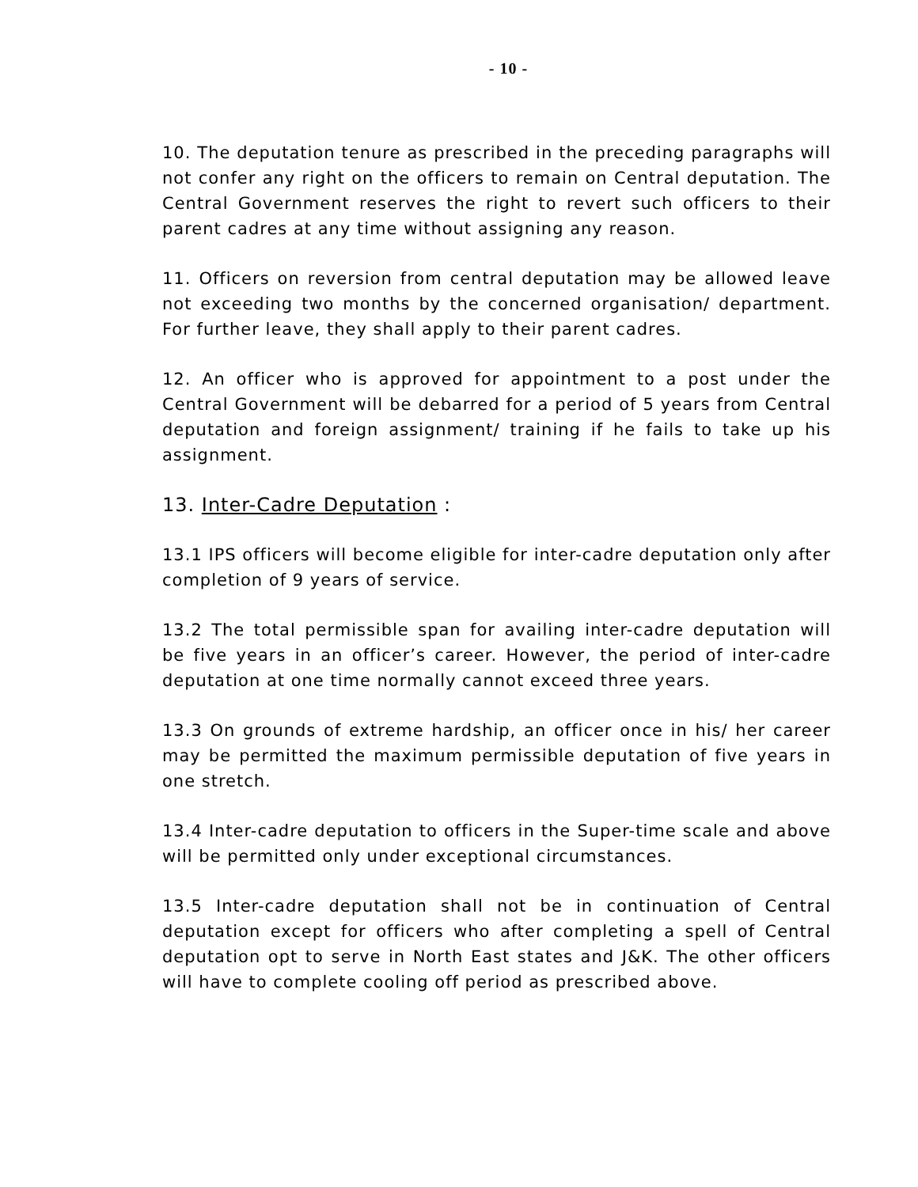- 10 -
10. The deputation tenure as prescribed in the preceding paragraphs will not confer any right on the officers to remain on Central deputation. The Central Government reserves the right to revert such officers to their parent cadres at any time without assigning any reason.
11. Officers on reversion from central deputation may be allowed leave not exceeding two months by the concerned organisation/ department. For further leave, they shall apply to their parent cadres.
12. An officer who is approved for appointment to a post under the Central Government will be debarred for a period of 5 years from Central deputation and foreign assignment/ training if he fails to take up his assignment.
13. Inter-Cadre Deputation :
13.1 IPS officers will become eligible for inter-cadre deputation only after completion of 9 years of service.
13.2 The total permissible span for availing inter-cadre deputation will be five years in an officer’s career. However, the period of inter-cadre deputation at one time normally cannot exceed three years.
13.3 On grounds of extreme hardship, an officer once in his/ her career may be permitted the maximum permissible deputation of five years in one stretch.
13.4 Inter-cadre deputation to officers in the Super-time scale and above will be permitted only under exceptional circumstances.
13.5 Inter-cadre deputation shall not be in continuation of Central deputation except for officers who after completing a spell of Central deputation opt to serve in North East states and J&K. The other officers will have to complete cooling off period as prescribed above.